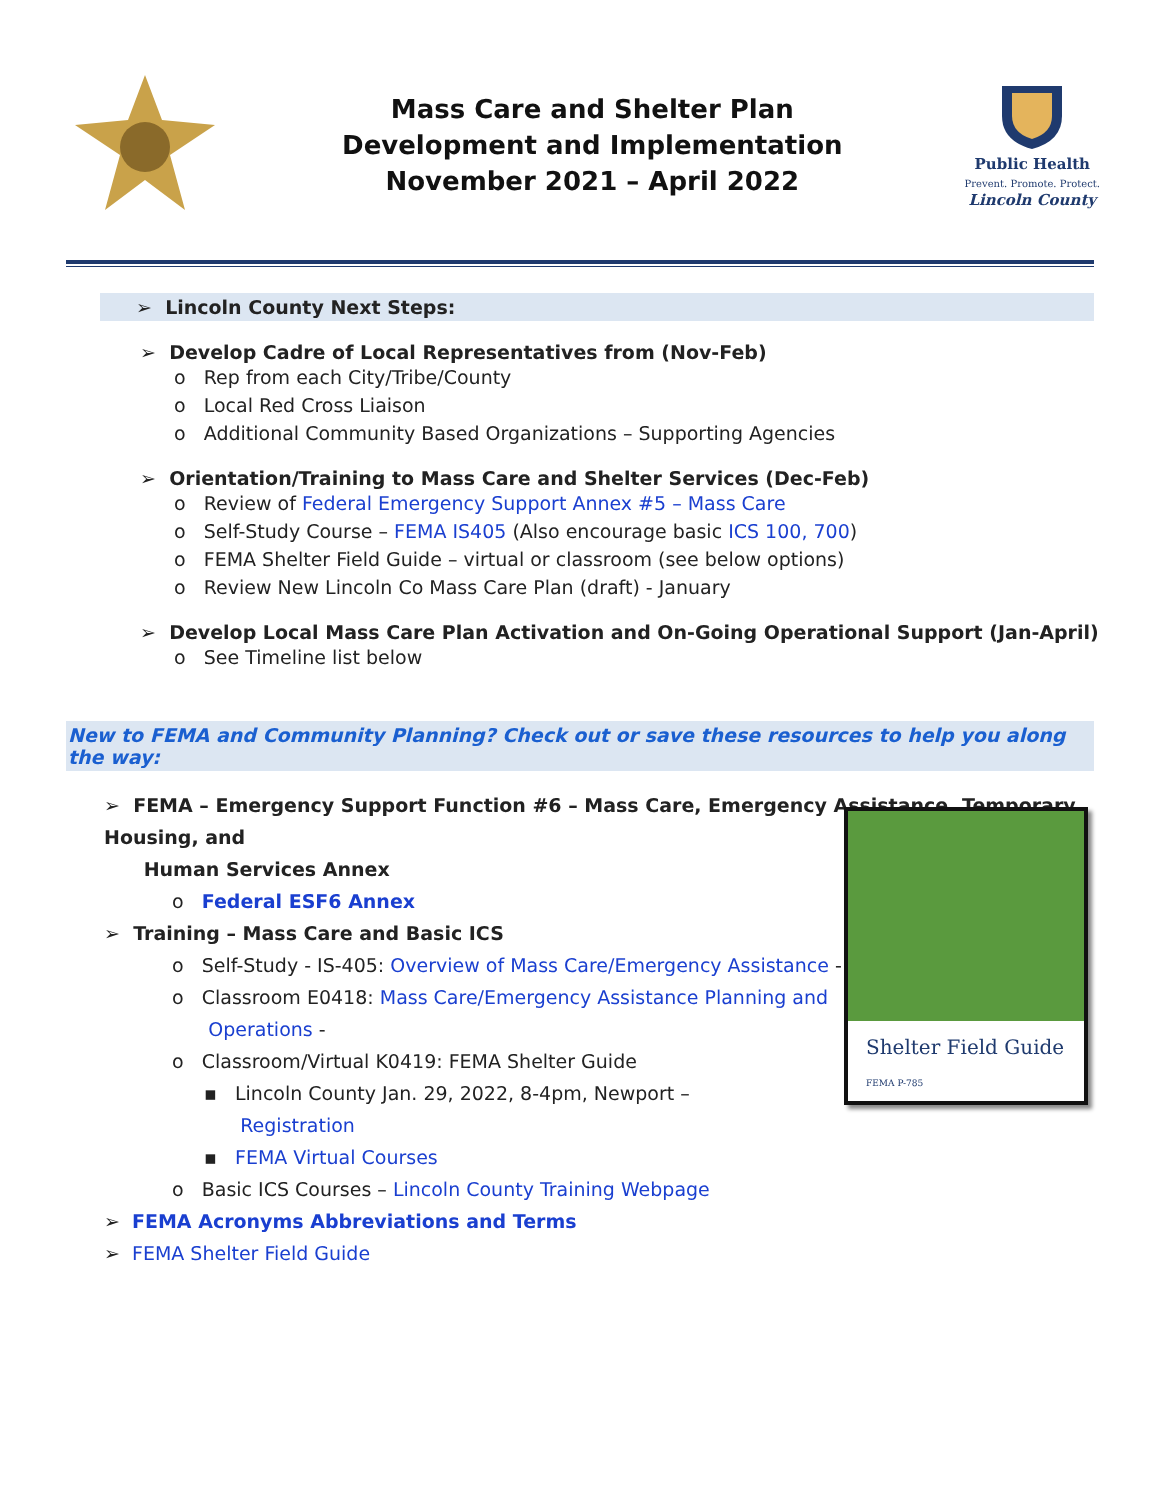Mass Care and Shelter Plan
Development and Implementation
November 2021 – April 2022
Public Health
Prevent. Promote. Protect.
Lincoln County
➢ Lincoln County Next Steps:
➢ Develop Cadre of Local Representatives from (Nov-Feb)
o Rep from each City/Tribe/County
o Local Red Cross Liaison
o Additional Community Based Organizations – Supporting Agencies
➢ Orientation/Training to Mass Care and Shelter Services (Dec-Feb)
o Review of Federal Emergency Support Annex #5 – Mass Care
o Self-Study Course – FEMA IS405 (Also encourage basic ICS 100, 700)
o FEMA Shelter Field Guide – virtual or classroom (see below options)
o Review New Lincoln Co Mass Care Plan (draft) - January
➢ Develop Local Mass Care Plan Activation and On-Going Operational Support (Jan-April)
o See Timeline list below
New to FEMA and Community Planning? Check out or save these resources to help you along the way:
➢ FEMA – Emergency Support Function #6 – Mass Care, Emergency Assistance, Temporary Housing, and
Human Services Annex
o Federal ESF6 Annex
➢ Training – Mass Care and Basic ICS
o Self-Study - IS-405: Overview of Mass Care/Emergency Assistance -
o Classroom E0418: Mass Care/Emergency Assistance Planning and
Operations -
o Classroom/Virtual K0419: FEMA Shelter Guide
▪ Lincoln County Jan. 29, 2022, 8-4pm, Newport –
Registration
▪ FEMA Virtual Courses
o Basic ICS Courses – Lincoln County Training Webpage
➢ FEMA Acronyms Abbreviations and Terms
➢ FEMA Shelter Field Guide
Shelter Field Guide
FEMA P-785